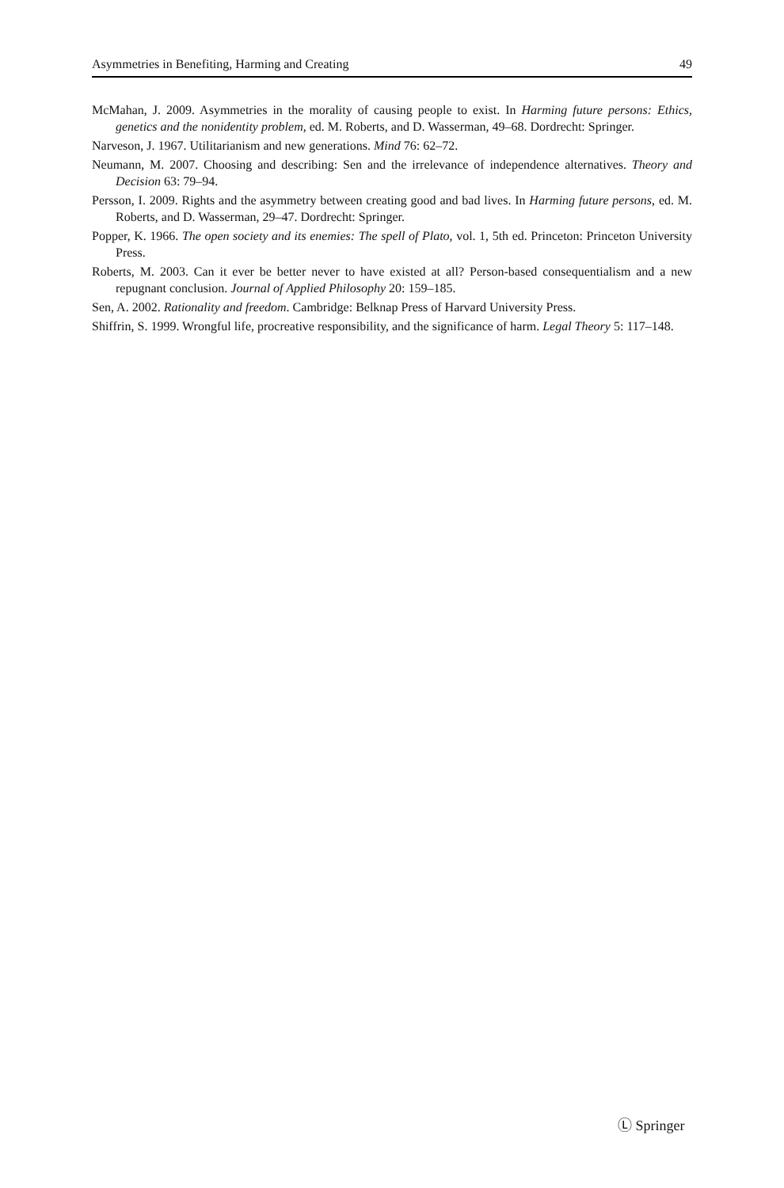Asymmetries in Benefiting, Harming and Creating 49
McMahan, J. 2009. Asymmetries in the morality of causing people to exist. In Harming future persons: Ethics, genetics and the nonidentity problem, ed. M. Roberts, and D. Wasserman, 49–68. Dordrecht: Springer.
Narveson, J. 1967. Utilitarianism and new generations. Mind 76: 62–72.
Neumann, M. 2007. Choosing and describing: Sen and the irrelevance of independence alternatives. Theory and Decision 63: 79–94.
Persson, I. 2009. Rights and the asymmetry between creating good and bad lives. In Harming future persons, ed. M. Roberts, and D. Wasserman, 29–47. Dordrecht: Springer.
Popper, K. 1966. The open society and its enemies: The spell of Plato, vol. 1, 5th ed. Princeton: Princeton University Press.
Roberts, M. 2003. Can it ever be better never to have existed at all? Person-based consequentialism and a new repugnant conclusion. Journal of Applied Philosophy 20: 159–185.
Sen, A. 2002. Rationality and freedom. Cambridge: Belknap Press of Harvard University Press.
Shiffrin, S. 1999. Wrongful life, procreative responsibility, and the significance of harm. Legal Theory 5: 117–148.
Ⓛ Springer